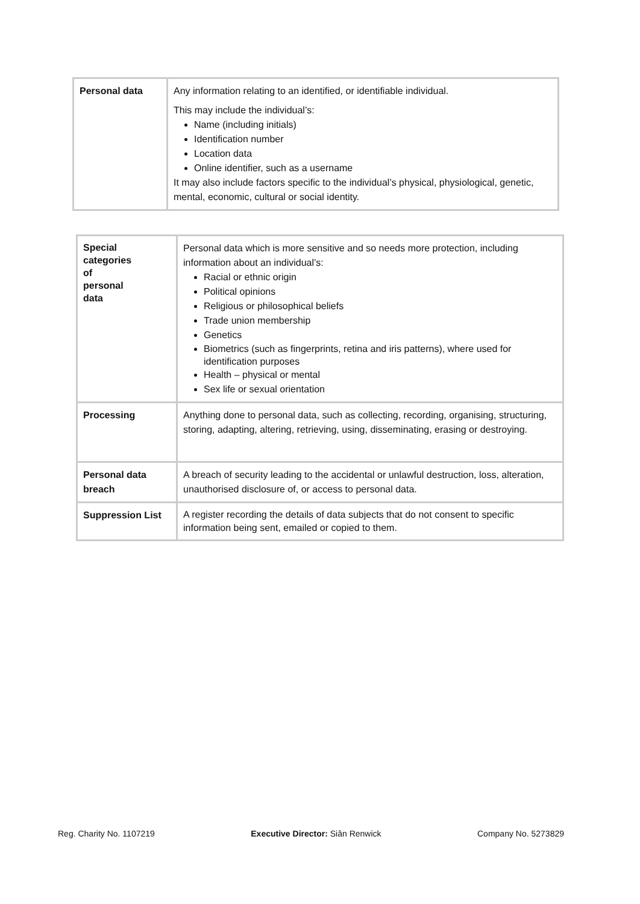| Personal data | Any information relating to an identified, or identifiable individual. This may include the individual’s: Name (including initials) Identification number Location data Online identifier, such as a username It may also include factors specific to the individual’s physical, physiological, genetic, mental, economic, cultural or social identity. |
| Special categories of personal data | Personal data which is more sensitive and so needs more protection, including information about an individual’s: Racial or ethnic origin Political opinions Religious or philosophical beliefs Trade union membership Genetics Biometrics (such as fingerprints, retina and iris patterns), where used for identification purposes Health – physical or mental Sex life or sexual orientation |
| Processing | Anything done to personal data, such as collecting, recording, organising, structuring, storing, adapting, altering, retrieving, using, disseminating, erasing or destroying. |
| Personal data breach | A breach of security leading to the accidental or unlawful destruction, loss, alteration, unauthorised disclosure of, or access to personal data. |
| Suppression List | A register recording the details of data subjects that do not consent to specific information being sent, emailed or copied to them. |
Reg. Charity No. 1107219 Executive Director: Siân Renwick Company No. 5273829